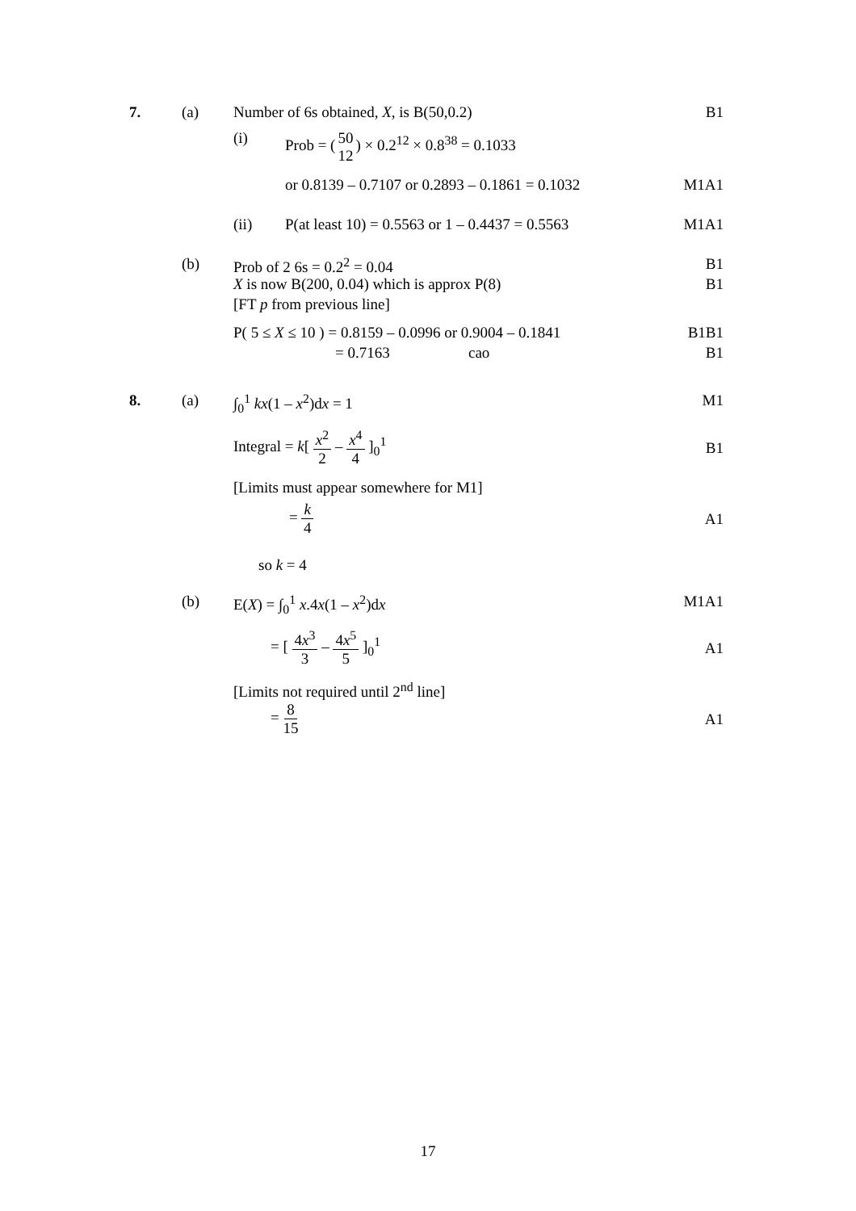7. (a) Number of 6s obtained, X, is B(50,0.2) B1
(i) Prob = (50 12) × 0.2<sup>12</sup> × 0.8<sup>38</sup> = 0.1033
or 0.8139 – 0.7107 or 0.2893 – 0.1861 = 0.1032 M1A1
(ii) P(at least 10) = 0.5563 or 1 – 0.4437 = 0.5563 M1A1
(b) Prob of 2 6s = 0.2<sup>2</sup> = 0.04 B1
X is now B(200, 0.04) which is approx P(8) B1
[FT p from previous line]
P( 5 ≤ X ≤ 10 ) = 0.8159 – 0.0996 or 0.9004 – 0.1841 B1B1
= 0.7163 cao B1
8. (a) ∫<sub>0</sub><sup>1</sup> kx(1 – x<sup>2</sup>)dx = 1 M1
Integral = k[ x<sup>2</sup> 2 – x<sup>4</sup> 4 ]<sub>0</sub><sup>1</sup>
B1
[Limits must appear somewhere for M1]
= k 4
A1
so k = 4
(b) E(X) = ∫<sub>0</sub><sup>1</sup> x.4x(1 – x<sup>2</sup>)dx M1A1
= [ 4x<sup>3</sup> 3 – 4x<sup>5</sup> 5 ]<sub>0</sub><sup>1</sup>
A1
[Limits not required until 2<sup>nd</sup> line]
= 8 15
A1
17